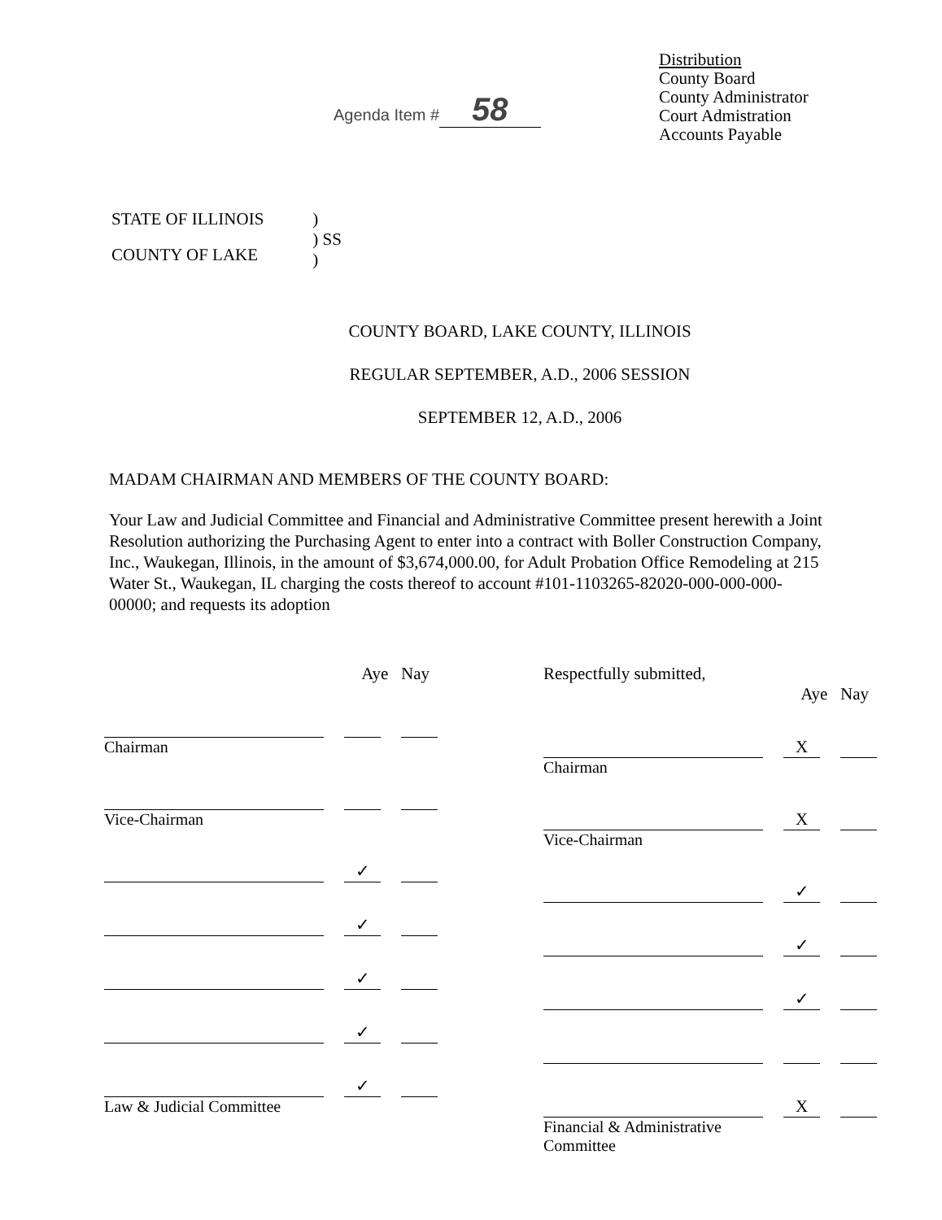Agenda Item # 58
Distribution
County Board
County Administrator
Court Admistration
Accounts Payable
STATE OF ILLINOIS
COUNTY OF LAKE
)
) SS
)
COUNTY BOARD, LAKE COUNTY, ILLINOIS
REGULAR SEPTEMBER, A.D., 2006 SESSION
SEPTEMBER 12, A.D., 2006
MADAM CHAIRMAN AND MEMBERS OF THE COUNTY BOARD:
Your Law and Judicial Committee and Financial and Administrative Committee present herewith a Joint Resolution authorizing the Purchasing Agent to enter into a contract with Boller Construction Company, Inc., Waukegan, Illinois, in the amount of $3,674,000.00, for Adult Probation Office Remodeling at 215 Water St., Waukegan, IL charging the costs thereof to account #101-1103265-82020-000-000-000-00000; and requests its adoption
Aye Nay
Chairman
Vice-Chairman
✓
✓
✓
✓
✓
Law & Judicial Committee
Respectfully submitted,
Aye Nay
X
Chairman
X
Vice-Chairman
✓
✓
✓
X
Financial & Administrative
Committee